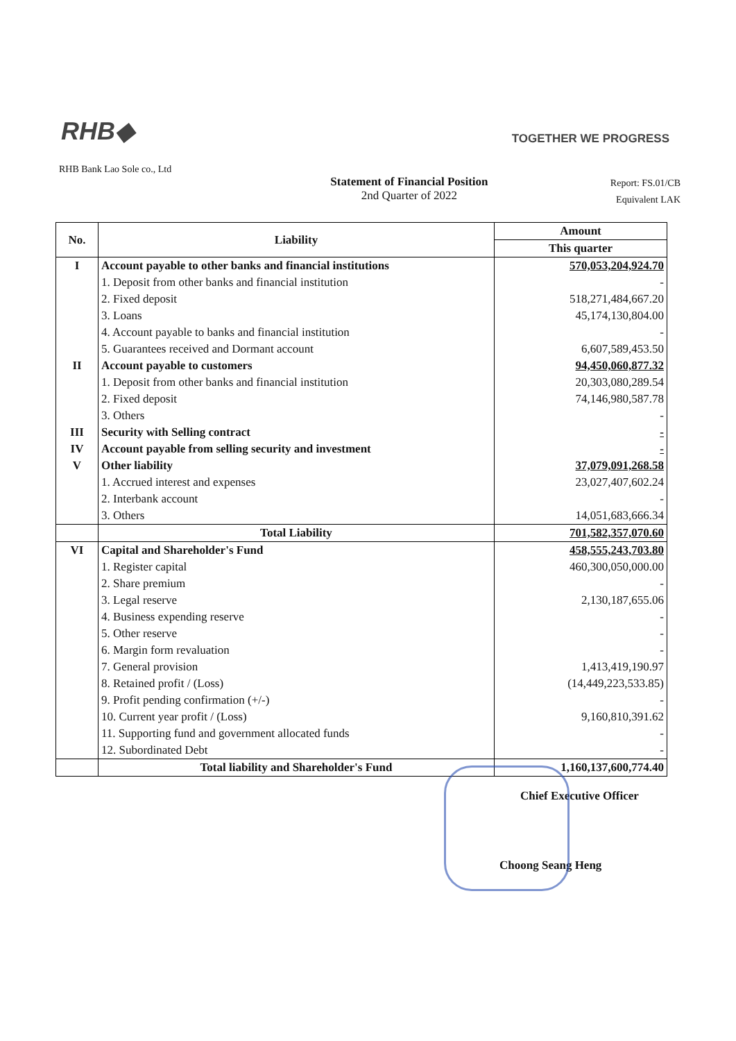RHB◆
TOGETHER WE PROGRESS
RHB Bank Lao Sole co., Ltd
Statement of Financial Position
2nd Quarter of 2022
Report: FS.01/CB
Equivalent LAK
| No. | Liability | Amount |
| --- | --- | --- |
| | | This quarter |
| I | Account payable to other banks and financial institutions | 570,053,204,924.70 |
| | 1. Deposit from other banks and financial institution | - |
| | 2. Fixed deposit | 518,271,484,667.20 |
| | 3. Loans | 45,174,130,804.00 |
| | 4. Account payable to banks and financial institution | - |
| | 5. Guarantees received and Dormant account | 6,607,589,453.50 |
| II | Account payable to customers | 94,450,060,877.32 |
| | 1. Deposit from other banks and financial institution | 20,303,080,289.54 |
| | 2. Fixed deposit | 74,146,980,587.78 |
| | 3. Others | - |
| III | Security with Selling contract | - |
| IV | Account payable from selling security and investment | - |
| V | Other liability | 37,079,091,268.58 |
| | 1. Accrued interest and expenses | 23,027,407,602.24 |
| | 2. Interbank account | - |
| | 3. Others | 14,051,683,666.34 |
| | Total Liability | 701,582,357,070.60 |
| VI | Capital and Shareholder's Fund | 458,555,243,703.80 |
| | 1. Register capital | 460,300,050,000.00 |
| | 2. Share premium | - |
| | 3. Legal reserve | 2,130,187,655.06 |
| | 4. Business expending reserve | - |
| | 5. Other reserve | - |
| | 6. Margin form revaluation | - |
| | 7. General provision | 1,413,419,190.97 |
| | 8. Retained profit / (Loss) | (14,449,223,533.85) |
| | 9. Profit pending confirmation (+/-) | - |
| | 10. Current year profit / (Loss) | 9,160,810,391.62 |
| | 11. Supporting fund and government allocated funds | - |
| | 12. Subordinated Debt | - |
| | Total liability and Shareholder's Fund | 1,160,137,600,774.40 |
Chief Executive Officer
Choong Seang Heng